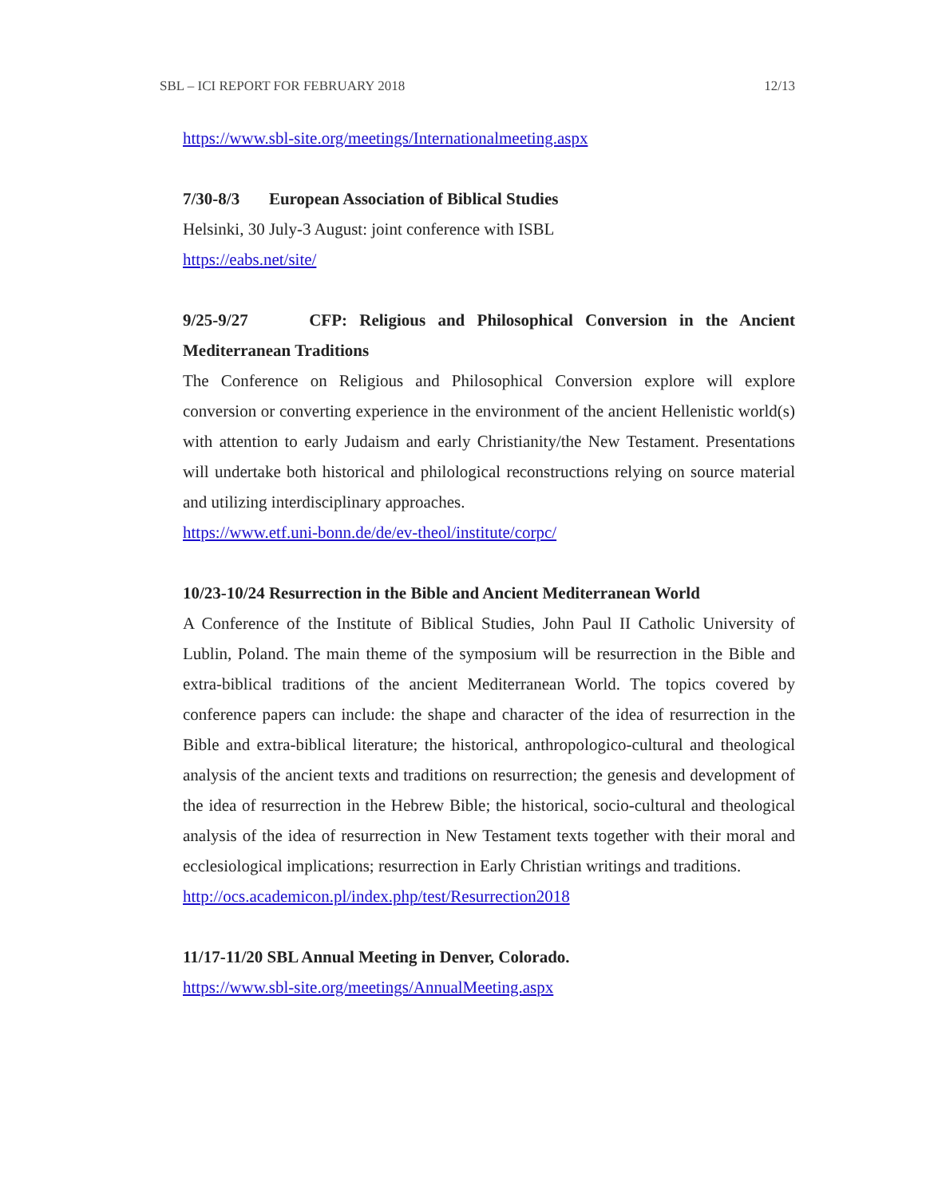SBL – ICI REPORT FOR FEBRUARY 2018 12/13
https://www.sbl-site.org/meetings/Internationalmeeting.aspx
7/30-8/3 European Association of Biblical Studies
Helsinki, 30 July-3 August: joint conference with ISBL
https://eabs.net/site/
9/25-9/27 CFP: Religious and Philosophical Conversion in the Ancient Mediterranean Traditions
The Conference on Religious and Philosophical Conversion explore will explore conversion or converting experience in the environment of the ancient Hellenistic world(s) with attention to early Judaism and early Christianity/the New Testament. Presentations will undertake both historical and philological reconstructions relying on source material and utilizing interdisciplinary approaches.
https://www.etf.uni-bonn.de/de/ev-theol/institute/corpc/
10/23-10/24 Resurrection in the Bible and Ancient Mediterranean World
A Conference of the Institute of Biblical Studies, John Paul II Catholic University of Lublin, Poland. The main theme of the symposium will be resurrection in the Bible and extra-biblical traditions of the ancient Mediterranean World. The topics covered by conference papers can include: the shape and character of the idea of resurrection in the Bible and extra-biblical literature; the historical, anthropologico-cultural and theological analysis of the ancient texts and traditions on resurrection; the genesis and development of the idea of resurrection in the Hebrew Bible; the historical, socio-cultural and theological analysis of the idea of resurrection in New Testament texts together with their moral and ecclesiological implications; resurrection in Early Christian writings and traditions.
http://ocs.academicon.pl/index.php/test/Resurrection2018
11/17-11/20 SBL Annual Meeting in Denver, Colorado.
https://www.sbl-site.org/meetings/AnnualMeeting.aspx